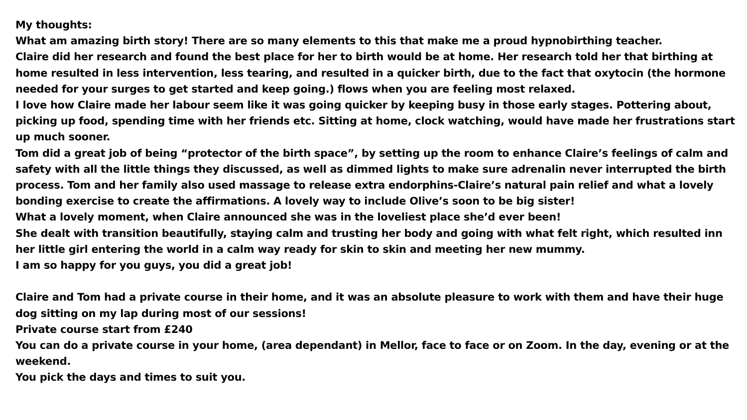My thoughts:
What am amazing birth story! There are so many elements to this that make me a proud hypnobirthing teacher.
Claire did her research and found the best place for her to birth would be at home. Her research told her that birthing at home resulted in less intervention, less tearing, and resulted in a quicker birth, due to the fact that oxytocin (the hormone needed for your surges to get started and keep going.) flows when you are feeling most relaxed.
I love how Claire made her labour seem like it was going quicker by keeping busy in those early stages. Pottering about, picking up food, spending time with her friends etc. Sitting at home, clock watching, would have made her frustrations start up much sooner.
Tom did a great job of being “protector of the birth space”, by setting up the room to enhance Claire’s feelings of calm and safety with all the little things they discussed, as well as dimmed lights to make sure adrenalin never interrupted the birth process. Tom and her family also used massage to release extra endorphins-Claire’s natural pain relief and what a lovely bonding exercise to create the affirmations. A lovely way to include Olive’s soon to be big sister!
What a lovely moment, when Claire announced she was in the loveliest place she’d ever been!
She dealt with transition beautifully, staying calm and trusting her body and going with what felt right, which resulted inn her little girl entering the world in a calm way ready for skin to skin and meeting her new mummy.
I am so happy for you guys, you did a great job!
Claire and Tom had a private course in their home, and it was an absolute pleasure to work with them and have their huge dog sitting on my lap during most of our sessions!
Private course start from £240
You can do a private course in your home, (area dependant) in Mellor, face to face or on Zoom. In the day, evening or at the weekend.
You pick the days and times to suit you.